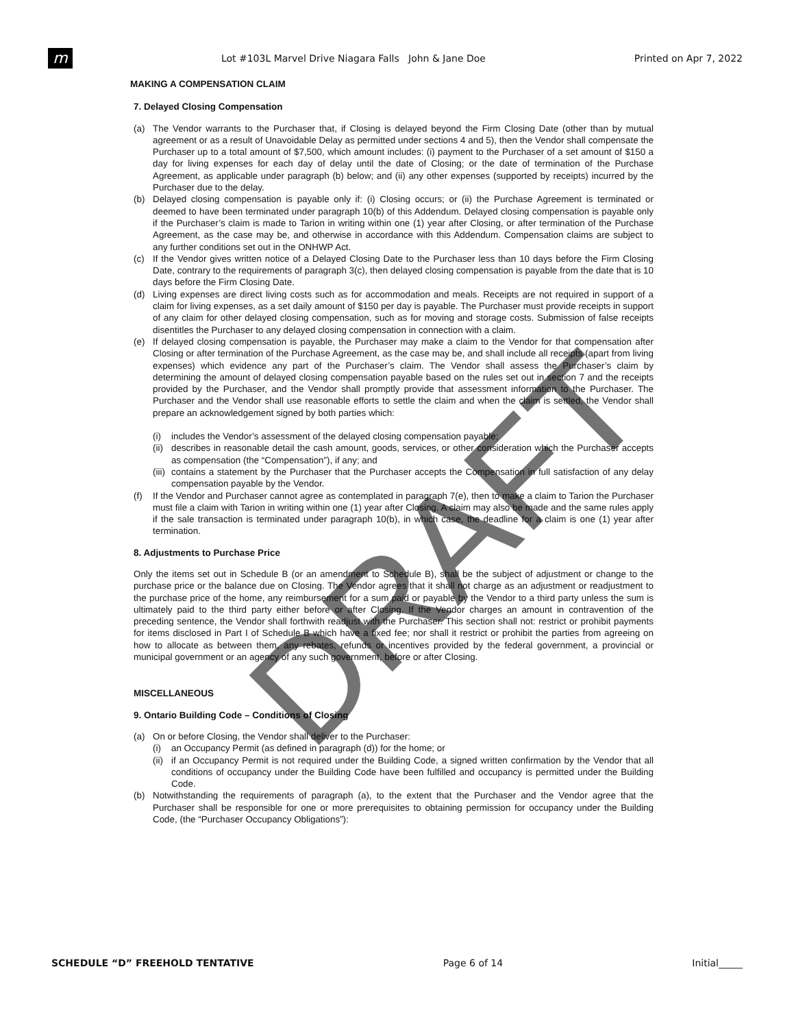m
Lot #103L Marvel Drive Niagara Falls John & Jane Doe
Printed on Apr 7, 2022
MAKING A COMPENSATION CLAIM
7. Delayed Closing Compensation
(a) The Vendor warrants to the Purchaser that, if Closing is delayed beyond the Firm Closing Date (other than by mutual agreement or as a result of Unavoidable Delay as permitted under sections 4 and 5), then the Vendor shall compensate the Purchaser up to a total amount of $7,500, which amount includes: (i) payment to the Purchaser of a set amount of $150 a day for living expenses for each day of delay until the date of Closing; or the date of termination of the Purchase Agreement, as applicable under paragraph (b) below; and (ii) any other expenses (supported by receipts) incurred by the Purchaser due to the delay.
(b) Delayed closing compensation is payable only if: (i) Closing occurs; or (ii) the Purchase Agreement is terminated or deemed to have been terminated under paragraph 10(b) of this Addendum. Delayed closing compensation is payable only if the Purchaser’s claim is made to Tarion in writing within one (1) year after Closing, or after termination of the Purchase Agreement, as the case may be, and otherwise in accordance with this Addendum. Compensation claims are subject to any further conditions set out in the ONHWP Act.
(c) If the Vendor gives written notice of a Delayed Closing Date to the Purchaser less than 10 days before the Firm Closing Date, contrary to the requirements of paragraph 3(c), then delayed closing compensation is payable from the date that is 10 days before the Firm Closing Date.
(d) Living expenses are direct living costs such as for accommodation and meals. Receipts are not required in support of a claim for living expenses, as a set daily amount of $150 per day is payable. The Purchaser must provide receipts in support of any claim for other delayed closing compensation, such as for moving and storage costs. Submission of false receipts disentitles the Purchaser to any delayed closing compensation in connection with a claim.
(e) If delayed closing compensation is payable, the Purchaser may make a claim to the Vendor for that compensation after Closing or after termination of the Purchase Agreement, as the case may be, and shall include all receipts (apart from living expenses) which evidence any part of the Purchaser’s claim. The Vendor shall assess the Purchaser’s claim by determining the amount of delayed closing compensation payable based on the rules set out in section 7 and the receipts provided by the Purchaser, and the Vendor shall promptly provide that assessment information to the Purchaser. The Purchaser and the Vendor shall use reasonable efforts to settle the claim and when the claim is settled, the Vendor shall prepare an acknowledgement signed by both parties which:
(i) includes the Vendor’s assessment of the delayed closing compensation payable;
(ii)
describes in reasonable detail the cash amount, goods, services, or other consideration which the Purchaser accepts as compensation (the “Compensation”), if any; and
(iii)
contains a statement by the Purchaser that the Purchaser accepts the Compensation in full satisfaction of any delay compensation payable by the Vendor.
(f) If the Vendor and Purchaser cannot agree as contemplated in paragraph 7(e), then to make a claim to Tarion the Purchaser must file a claim with Tarion in writing within one (1) year after Closing. A claim may also be made and the same rules apply if the sale transaction is terminated under paragraph 10(b), in which case, the deadline for a claim is one (1) year after termination.
8. Adjustments to Purchase Price
Only the items set out in Schedule B (or an amendment to Schedule B), shall be the subject of adjustment or change to the purchase price or the balance due on Closing. The Vendor agrees that it shall not charge as an adjustment or readjustment to the purchase price of the home, any reimbursement for a sum paid or payable by the Vendor to a third party unless the sum is ultimately paid to the third party either before or after Closing. If the Vendor charges an amount in contravention of the preceding sentence, the Vendor shall forthwith readjust with the Purchaser. This section shall not: restrict or prohibit payments for items disclosed in Part I of Schedule B which have a fixed fee; nor shall it restrict or prohibit the parties from agreeing on how to allocate as between them, any rebates, refunds or incentives provided by the federal government, a provincial or municipal government or an agency of any such government, before or after Closing.
MISCELLANEOUS
9. Ontario Building Code – Conditions of Closing
(a) On or before Closing, the Vendor shall deliver to the Purchaser:
(i) an Occupancy Permit (as defined in paragraph (d)) for the home; or
(ii)
if an Occupancy Permit is not required under the Building Code, a signed written confirmation by the Vendor that all conditions of occupancy under the Building Code have been fulfilled and occupancy is permitted under the Building Code.
(b) Notwithstanding the requirements of paragraph (a), to the extent that the Purchaser and the Vendor agree that the Purchaser shall be responsible for one or more prerequisites to obtaining permission for occupancy under the Building Code, (the “Purchaser Occupancy Obligations”):
DRAFT
SCHEDULE “D” FREEHOLD TENTATIVE Page 6 of 14 Initial_____